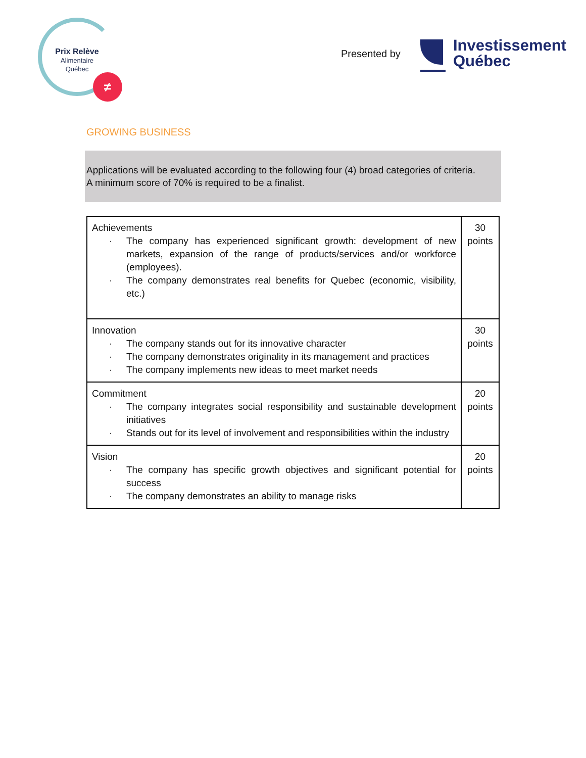Prix Relève
Alimentaire
Québec
≠
Presented by
Investissement
Québec
GROWING BUSINESS
Applications will be evaluated according to the following four (4) broad categories of criteria.
A minimum score of 70% is required to be a finalist.
| Achievements The company has experienced significant growth: development of new markets, expansion of the range of products/services and/or workforce (employees). The company demonstrates real benefits for Quebec (economic, visibility, etc.) | 30 points |
| Innovation The company stands out for its innovative character The company demonstrates originality in its management and practices The company implements new ideas to meet market needs | 30 points |
| Commitment The company integrates social responsibility and sustainable development initiatives Stands out for its level of involvement and responsibilities within the industry | 20 points |
| Vision The company has specific growth objectives and significant potential for success The company demonstrates an ability to manage risks | 20 points |